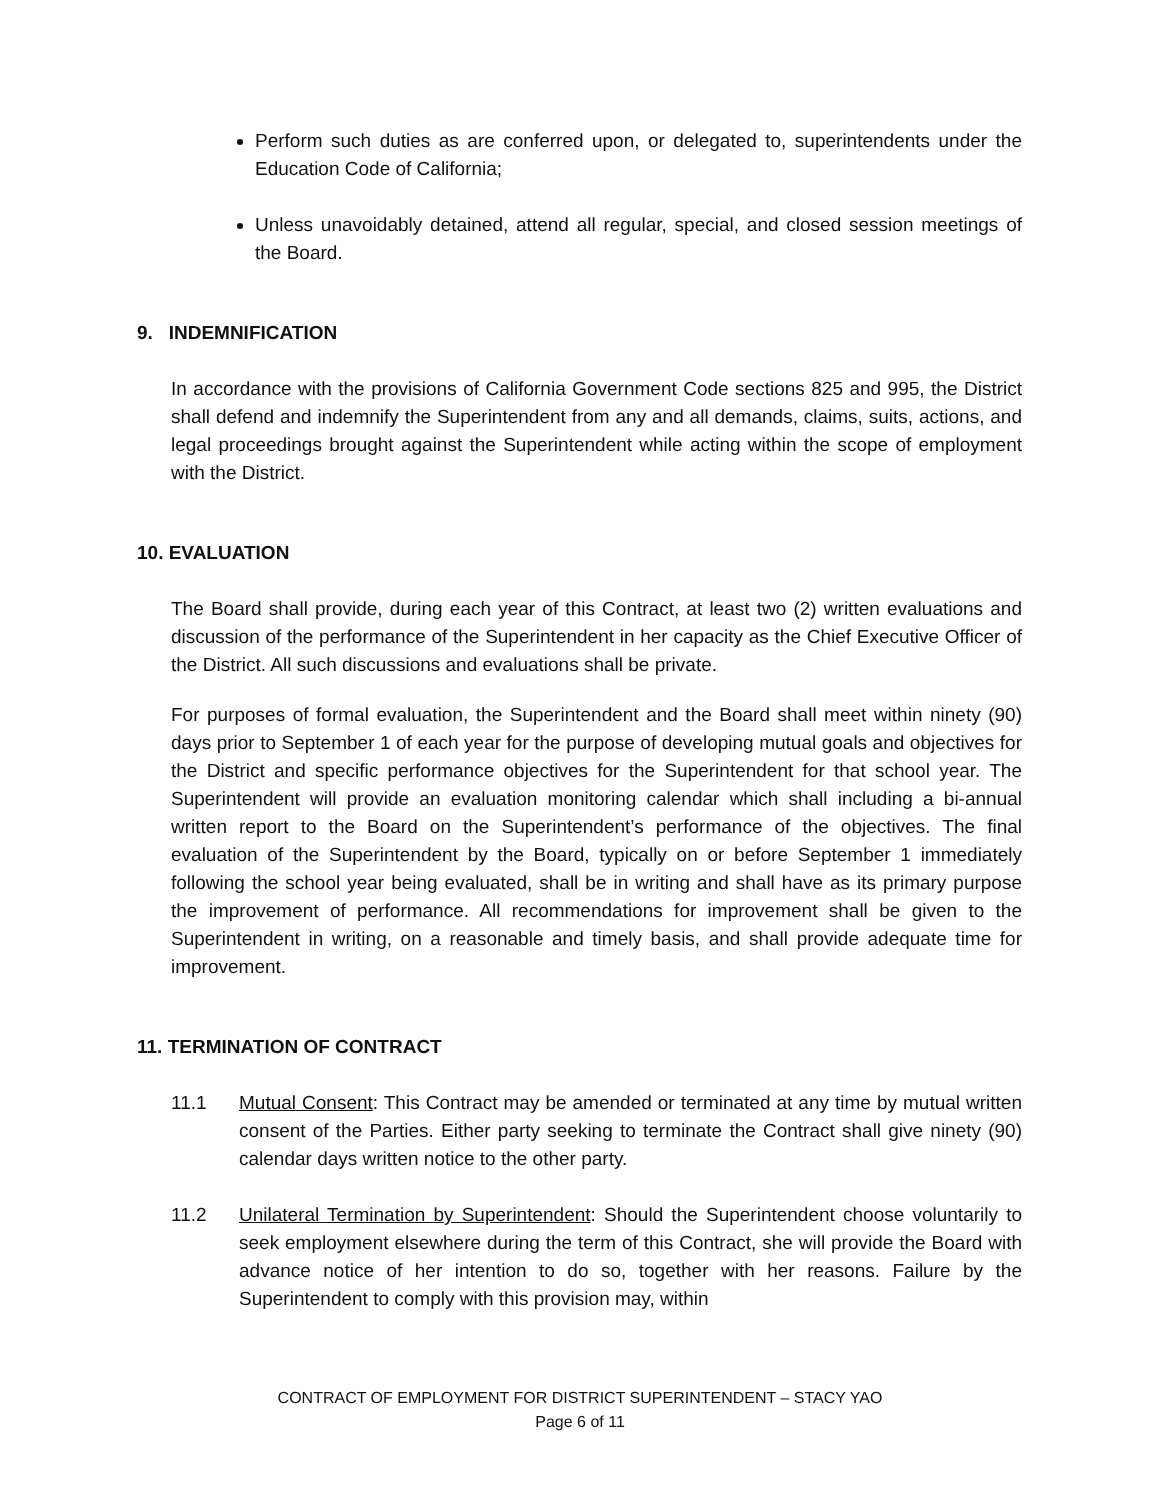Perform such duties as are conferred upon, or delegated to, superintendents under the Education Code of California;
Unless unavoidably detained, attend all regular, special, and closed session meetings of the Board.
9. INDEMNIFICATION
In accordance with the provisions of California Government Code sections 825 and 995, the District shall defend and indemnify the Superintendent from any and all demands, claims, suits, actions, and legal proceedings brought against the Superintendent while acting within the scope of employment with the District.
10. EVALUATION
The Board shall provide, during each year of this Contract, at least two (2) written evaluations and discussion of the performance of the Superintendent in her capacity as the Chief Executive Officer of the District. All such discussions and evaluations shall be private.
For purposes of formal evaluation, the Superintendent and the Board shall meet within ninety (90) days prior to September 1 of each year for the purpose of developing mutual goals and objectives for the District and specific performance objectives for the Superintendent for that school year. The Superintendent will provide an evaluation monitoring calendar which shall including a bi-annual written report to the Board on the Superintendent’s performance of the objectives. The final evaluation of the Superintendent by the Board, typically on or before September 1 immediately following the school year being evaluated, shall be in writing and shall have as its primary purpose the improvement of performance. All recommendations for improvement shall be given to the Superintendent in writing, on a reasonable and timely basis, and shall provide adequate time for improvement.
11. TERMINATION OF CONTRACT
11.1 Mutual Consent: This Contract may be amended or terminated at any time by mutual written consent of the Parties. Either party seeking to terminate the Contract shall give ninety (90) calendar days written notice to the other party.
11.2 Unilateral Termination by Superintendent: Should the Superintendent choose voluntarily to seek employment elsewhere during the term of this Contract, she will provide the Board with advance notice of her intention to do so, together with her reasons. Failure by the Superintendent to comply with this provision may, within
CONTRACT OF EMPLOYMENT FOR DISTRICT SUPERINTENDENT – STACY YAO
Page 6 of 11